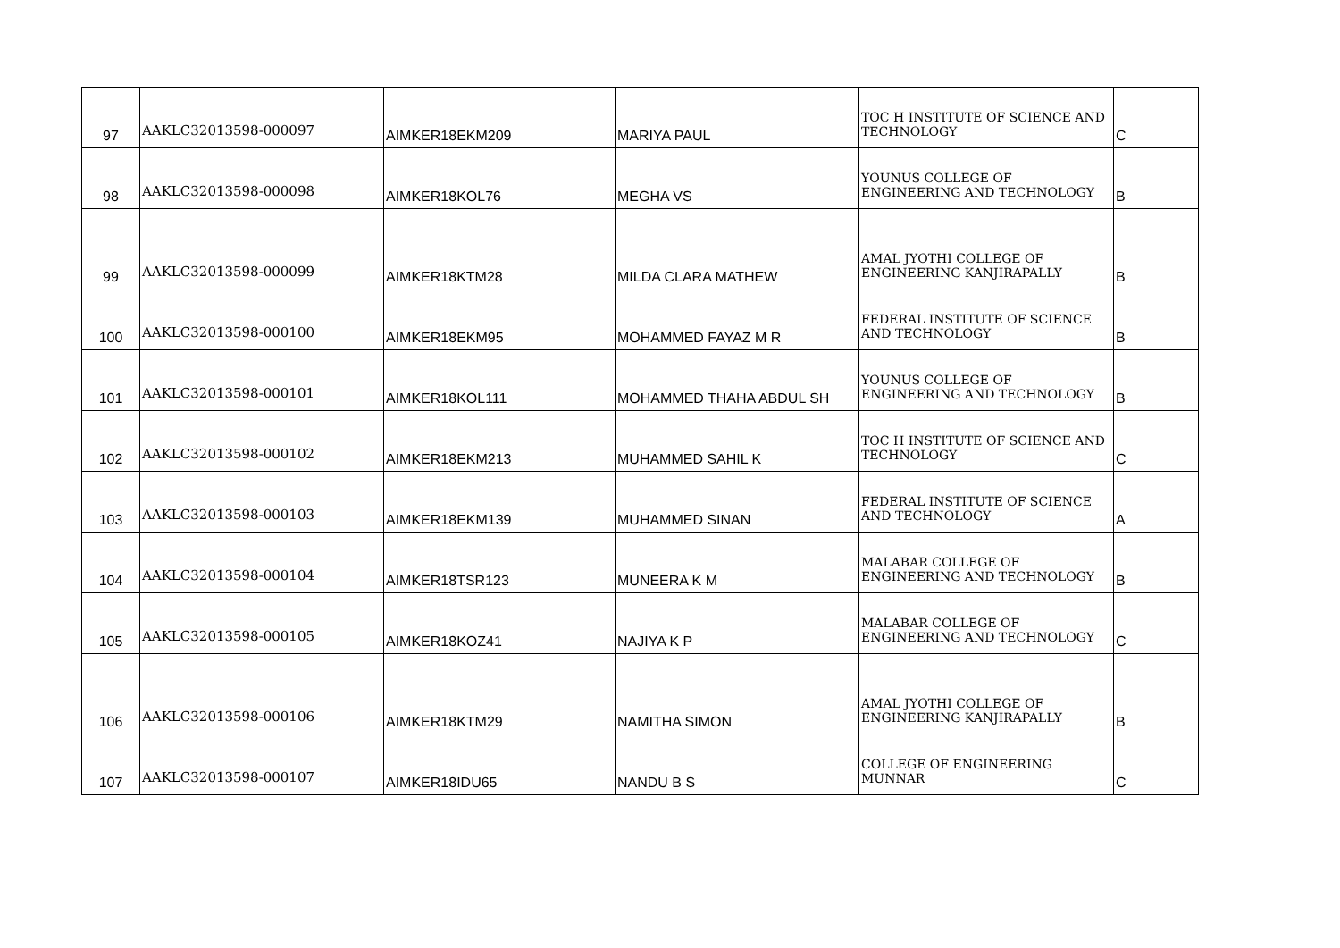| 97 | AAKLC32013598-000097 | AIMKER18EKM209 | MARIYA PAUL | TOC H INSTITUTE OF SCIENCE AND TECHNOLOGY | C |
| 98 | AAKLC32013598-000098 | AIMKER18KOL76 | MEGHA VS | YOUNUS COLLEGE OF ENGINEERING AND TECHNOLOGY | B |
| 99 | AAKLC32013598-000099 | AIMKER18KTM28 | MILDA CLARA MATHEW | AMAL JYOTHI COLLEGE OF ENGINEERING KANJIRAPALLY | B |
| 100 | AAKLC32013598-000100 | AIMKER18EKM95 | MOHAMMED FAYAZ M R | FEDERAL INSTITUTE OF SCIENCE AND TECHNOLOGY | B |
| 101 | AAKLC32013598-000101 | AIMKER18KOL111 | MOHAMMED THAHA ABDUL SH | YOUNUS COLLEGE OF ENGINEERING AND TECHNOLOGY | B |
| 102 | AAKLC32013598-000102 | AIMKER18EKM213 | MUHAMMED SAHIL K | TOC H INSTITUTE OF SCIENCE AND TECHNOLOGY | C |
| 103 | AAKLC32013598-000103 | AIMKER18EKM139 | MUHAMMED SINAN | FEDERAL INSTITUTE OF SCIENCE AND TECHNOLOGY | A |
| 104 | AAKLC32013598-000104 | AIMKER18TSR123 | MUNEERA K M | MALABAR COLLEGE OF ENGINEERING AND TECHNOLOGY | B |
| 105 | AAKLC32013598-000105 | AIMKER18KOZ41 | NAJIYA K P | MALABAR COLLEGE OF ENGINEERING AND TECHNOLOGY | C |
| 106 | AAKLC32013598-000106 | AIMKER18KTM29 | NAMITHA SIMON | AMAL JYOTHI COLLEGE OF ENGINEERING KANJIRAPALLY | B |
| 107 | AAKLC32013598-000107 | AIMKER18IDU65 | NANDU B S | COLLEGE OF ENGINEERING MUNNAR | C |